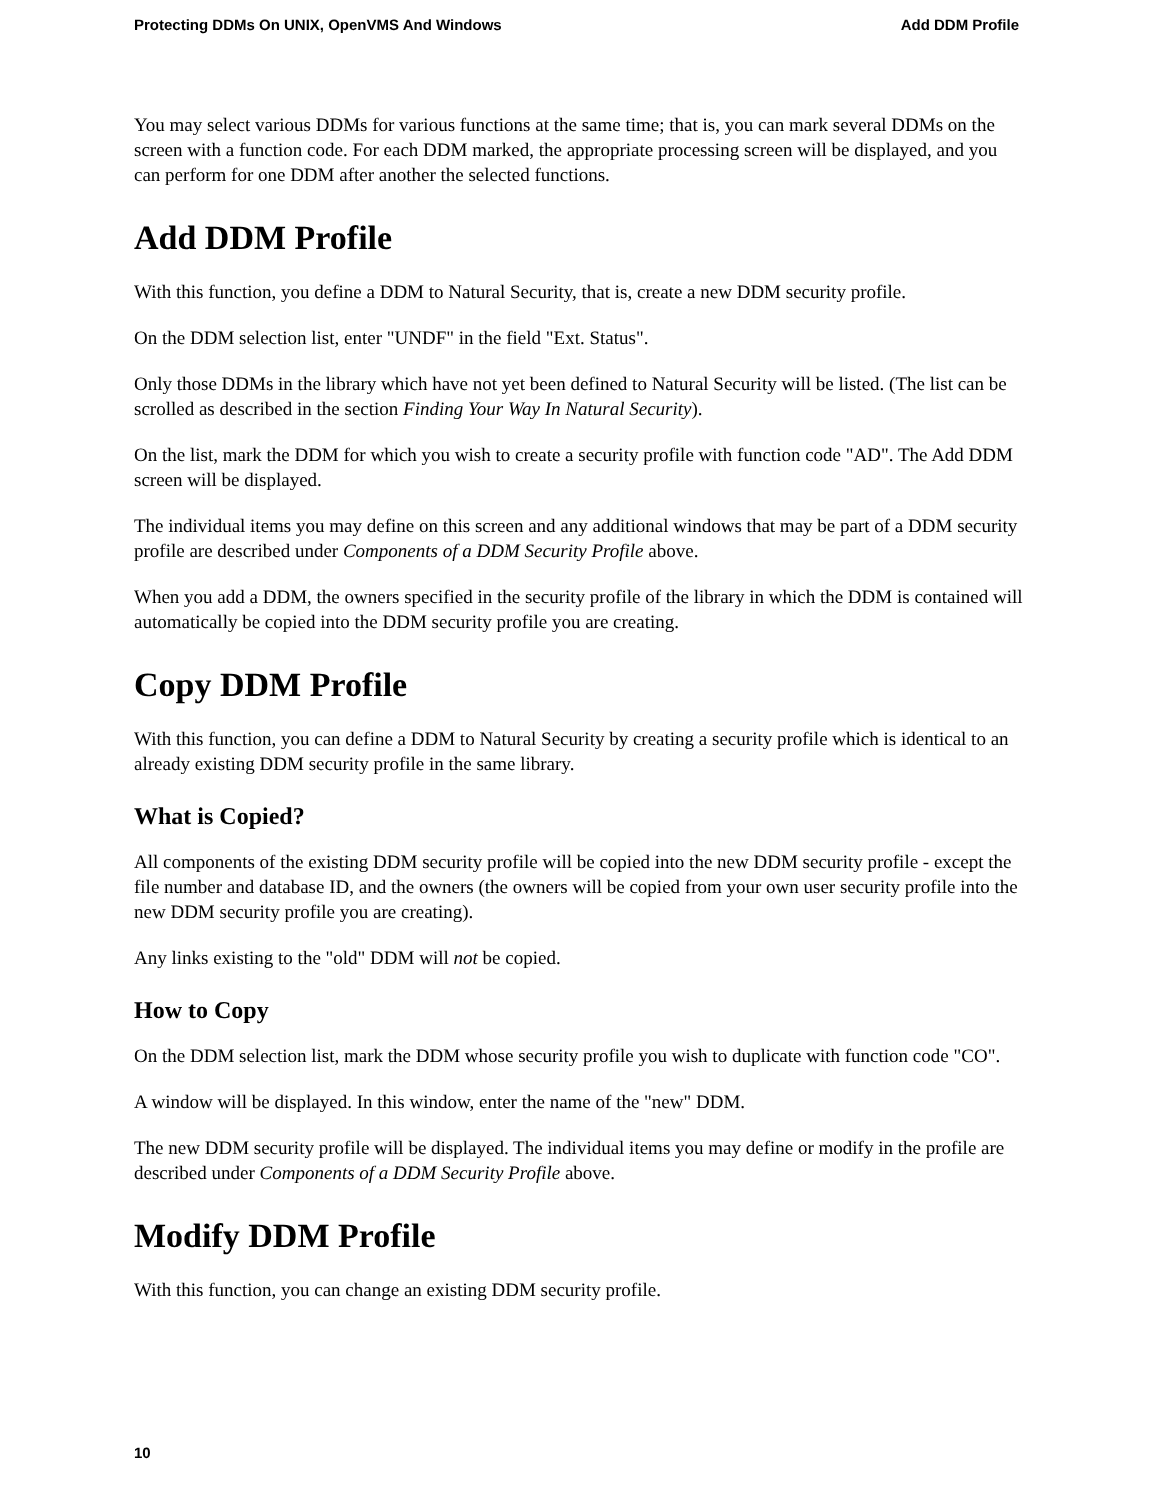Protecting DDMs On UNIX, OpenVMS And Windows Add DDM Profile
You may select various DDMs for various functions at the same time; that is, you can mark several DDMs on the screen with a function code. For each DDM marked, the appropriate processing screen will be displayed, and you can perform for one DDM after another the selected functions.
Add DDM Profile
With this function, you define a DDM to Natural Security, that is, create a new DDM security profile.
On the DDM selection list, enter "UNDF" in the field "Ext. Status".
Only those DDMs in the library which have not yet been defined to Natural Security will be listed. (The list can be scrolled as described in the section Finding Your Way In Natural Security).
On the list, mark the DDM for which you wish to create a security profile with function code "AD". The Add DDM screen will be displayed.
The individual items you may define on this screen and any additional windows that may be part of a DDM security profile are described under Components of a DDM Security Profile above.
When you add a DDM, the owners specified in the security profile of the library in which the DDM is contained will automatically be copied into the DDM security profile you are creating.
Copy DDM Profile
With this function, you can define a DDM to Natural Security by creating a security profile which is identical to an already existing DDM security profile in the same library.
What is Copied?
All components of the existing DDM security profile will be copied into the new DDM security profile - except the file number and database ID, and the owners (the owners will be copied from your own user security profile into the new DDM security profile you are creating).
Any links existing to the "old" DDM will not be copied.
How to Copy
On the DDM selection list, mark the DDM whose security profile you wish to duplicate with function code "CO".
A window will be displayed. In this window, enter the name of the "new" DDM.
The new DDM security profile will be displayed. The individual items you may define or modify in the profile are described under Components of a DDM Security Profile above.
Modify DDM Profile
With this function, you can change an existing DDM security profile.
10